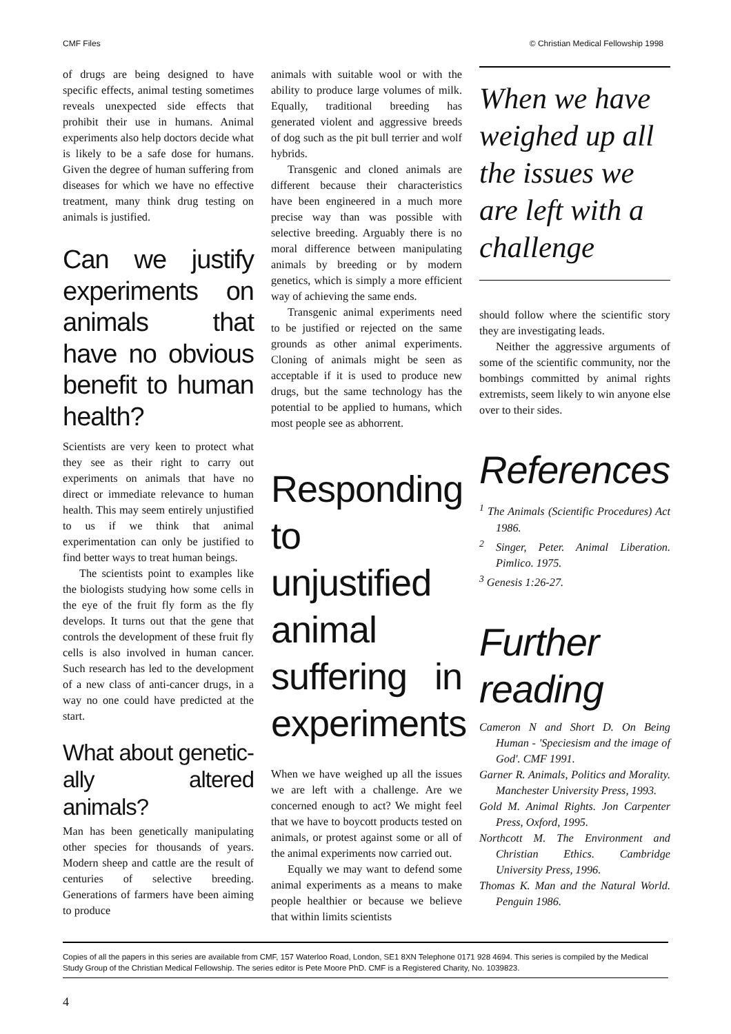CMF Files © Christian Medical Fellowship 1998
of drugs are being designed to have specific effects, animal testing sometimes reveals unexpected side effects that prohibit their use in humans. Animal experiments also help doctors decide what is likely to be a safe dose for humans. Given the degree of human suffering from diseases for which we have no effective treatment, many think drug testing on animals is justified.
Can we justify experiments on animals that have no obvious benefit to human health?
Scientists are very keen to protect what they see as their right to carry out experiments on animals that have no direct or immediate relevance to human health. This may seem entirely unjustified to us if we think that animal experimentation can only be justified to find better ways to treat human beings.
The scientists point to examples like the biologists studying how some cells in the eye of the fruit fly form as the fly develops. It turns out that the gene that controls the development of these fruit fly cells is also involved in human cancer. Such research has led to the development of a new class of anti-cancer drugs, in a way no one could have predicted at the start.
What about genetic-ally altered animals?
Man has been genetically manipulating other species for thousands of years. Modern sheep and cattle are the result of centuries of selective breeding. Generations of farmers have been aiming to produce
animals with suitable wool or with the ability to produce large volumes of milk. Equally, traditional breeding has generated violent and aggressive breeds of dog such as the pit bull terrier and wolf hybrids.
Transgenic and cloned animals are different because their characteristics have been engineered in a much more precise way than was possible with selective breeding. Arguably there is no moral difference between manipulating animals by breeding or by modern genetics, which is simply a more efficient way of achieving the same ends.
Transgenic animal experiments need to be justified or rejected on the same grounds as other animal experiments. Cloning of animals might be seen as acceptable if it is used to produce new drugs, but the same technology has the potential to be applied to humans, which most people see as abhorrent.
Responding to unjustified animal suffering in experiments
When we have weighed up all the issues we are left with a challenge. Are we concerned enough to act? We might feel that we have to boycott products tested on animals, or protest against some or all of the animal experiments now carried out.
Equally we may want to defend some animal experiments as a means to make people healthier or because we believe that within limits scientists
When we have weighed up all the issues we are left with a challenge
should follow where the scientific story they are investigating leads.
Neither the aggressive arguments of some of the scientific community, nor the bombings committed by animal rights extremists, seem likely to win anyone else over to their sides.
References
<sup>1</sup> The Animals (Scientific Procedures) Act 1986.
<sup>2</sup> Singer, Peter. Animal Liberation. Pimlico. 1975.
<sup>3</sup> Genesis 1:26-27.
Further reading
Cameron N and Short D. On Being Human - 'Speciesism and the image of God'. CMF 1991.
Garner R. Animals, Politics and Morality. Manchester University Press, 1993.
Gold M. Animal Rights. Jon Carpenter Press, Oxford, 1995.
Northcott M. The Environment and Christian Ethics. Cambridge University Press, 1996.
Thomas K. Man and the Natural World. Penguin 1986.
Copies of all the papers in this series are available from CMF, 157 Waterloo Road, London, SE1 8XN Telephone 0171 928 4694. This series is compiled by the Medical Study Group of the Christian Medical Fellowship. The series editor is Pete Moore PhD. CMF is a Registered Charity, No. 1039823.
4